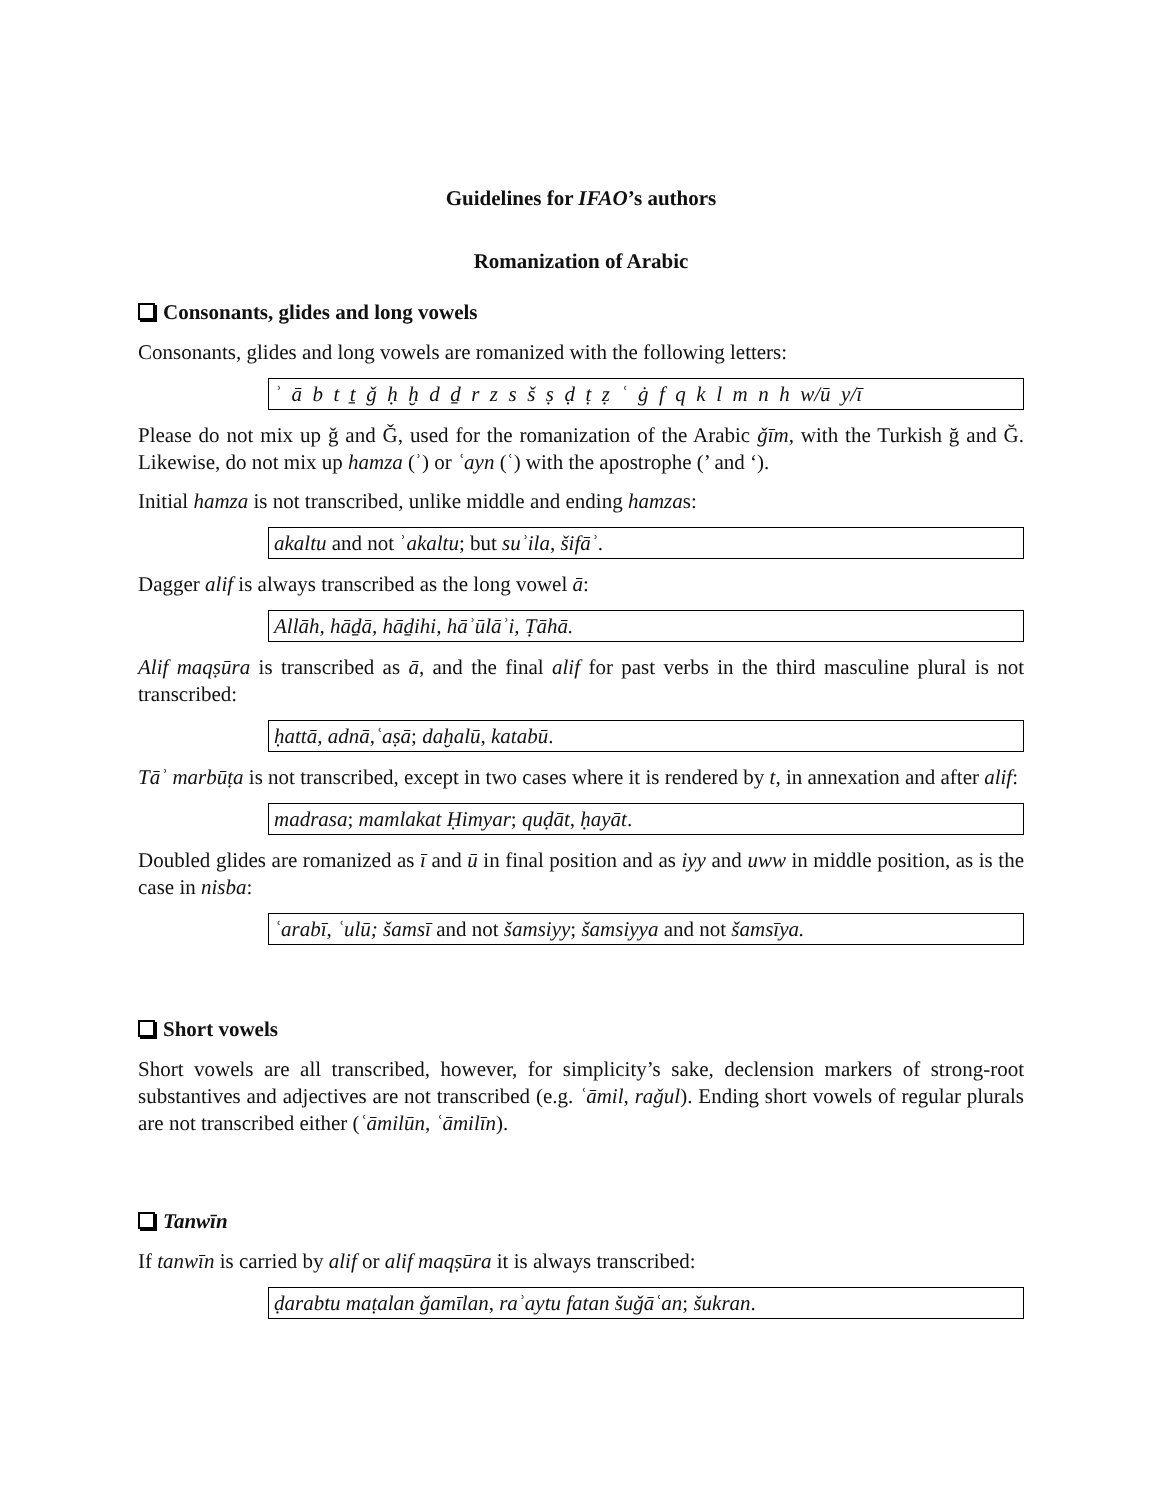Guidelines for IFAO’s authors
Romanization of Arabic
Consonants, glides and long vowels
Consonants, glides and long vowels are romanized with the following letters:
ʾ ā b t ṯ ǧ ḥ ḫ d ḏ r z s š ṣ ḍ ṭ ẓ ʿ ġ f q k l m n h w/ū y/ī
Please do not mix up ǧ and Ǧ, used for the romanization of the Arabic ǧīm, with the Turkish ğ and Ğ. Likewise, do not mix up hamza (ʾ) or ʿayn (ʿ) with the apostrophe (’ and ‘).
Initial hamza is not transcribed, unlike middle and ending hamzas:
akaltu and not ʾakaltu; but suʾila, šifāʾ.
Dagger alif is always transcribed as the long vowel ā:
Allāh, hāḏā, hāḏihi, hāʾūlāʾi, Ṭāhā.
Alif maqṣūra is transcribed as ā, and the final alif for past verbs in the third masculine plural is not transcribed:
ḥattā, adnā,ʿaṣā; daḫalū, katabū.
Tāʾ marbūṭa is not transcribed, except in two cases where it is rendered by t, in annexation and after alif:
madrasa; mamlakat Ḥimyar; quḍāt, ḥayāt.
Doubled glides are romanized as ī and ū in final position and as iyy and uww in middle position, as is the case in nisba:
ʿarabī, ʿulū; šamsī and not šamsiyy; šamsiyya and not šamsīya.
Short vowels
Short vowels are all transcribed, however, for simplicity’s sake, declension markers of strong-root substantives and adjectives are not transcribed (e.g. ʿāmil, raǧul). Ending short vowels of regular plurals are not transcribed either (ʿāmilūn, ʿāmilīn).
Tanwīn
If tanwīn is carried by alif or alif maqṣūra it is always transcribed:
ḍarabtu maṭalan ǧamīlan, raʾaytu fatan šuǧāʿan; šukran.